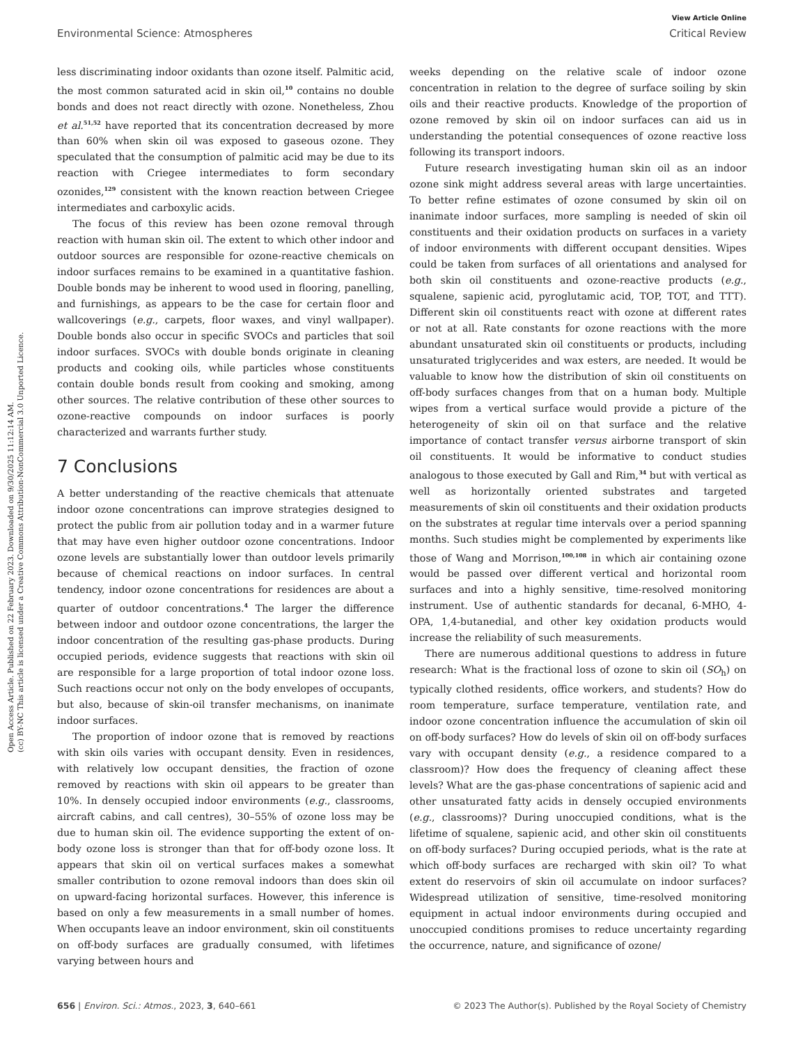Open Access Article. Published on 22 February 2023. Downloaded on 9/30/2025 11:12:14 AM.
(cc) BY-NC This article is licensed under a Creative Commons Attribution-NonCommercial 3.0 Unported Licence.
View Article Online
Environmental Science: Atmospheres Critical Review
less discriminating indoor oxidants than ozone itself. Palmitic acid, the most common saturated acid in skin oil,<sup>10</sup> contains no double bonds and does not react directly with ozone. Nonetheless, Zhou et al.<sup>51,52</sup> have reported that its concentration decreased by more than 60% when skin oil was exposed to gaseous ozone. They speculated that the consumption of palmitic acid may be due to its reaction with Criegee intermediates to form secondary ozonides,<sup>129</sup> consistent with the known reaction between Criegee intermediates and carboxylic acids.
The focus of this review has been ozone removal through reaction with human skin oil. The extent to which other indoor and outdoor sources are responsible for ozone-reactive chemicals on indoor surfaces remains to be examined in a quantitative fashion. Double bonds may be inherent to wood used in flooring, panelling, and furnishings, as appears to be the case for certain floor and wallcoverings (e.g., carpets, floor waxes, and vinyl wallpaper). Double bonds also occur in specific SVOCs and particles that soil indoor surfaces. SVOCs with double bonds originate in cleaning products and cooking oils, while particles whose constituents contain double bonds result from cooking and smoking, among other sources. The relative contribution of these other sources to ozone-reactive compounds on indoor surfaces is poorly characterized and warrants further study.
7 Conclusions
A better understanding of the reactive chemicals that attenuate indoor ozone concentrations can improve strategies designed to protect the public from air pollution today and in a warmer future that may have even higher outdoor ozone concentrations. Indoor ozone levels are substantially lower than outdoor levels primarily because of chemical reactions on indoor surfaces. In central tendency, indoor ozone concentrations for residences are about a quarter of outdoor concentrations.<sup>4</sup> The larger the difference between indoor and outdoor ozone concentrations, the larger the indoor concentration of the resulting gas-phase products. During occupied periods, evidence suggests that reactions with skin oil are responsible for a large proportion of total indoor ozone loss. Such reactions occur not only on the body envelopes of occupants, but also, because of skin-oil transfer mechanisms, on inanimate indoor surfaces.
The proportion of indoor ozone that is removed by reactions with skin oils varies with occupant density. Even in residences, with relatively low occupant densities, the fraction of ozone removed by reactions with skin oil appears to be greater than 10%. In densely occupied indoor environments (e.g., classrooms, aircraft cabins, and call centres), 30–55% of ozone loss may be due to human skin oil. The evidence supporting the extent of on-body ozone loss is stronger than that for off-body ozone loss. It appears that skin oil on vertical surfaces makes a somewhat smaller contribution to ozone removal indoors than does skin oil on upward-facing horizontal surfaces. However, this inference is based on only a few measurements in a small number of homes. When occupants leave an indoor environment, skin oil constituents on off-body surfaces are gradually consumed, with lifetimes varying between hours and
weeks depending on the relative scale of indoor ozone concentration in relation to the degree of surface soiling by skin oils and their reactive products. Knowledge of the proportion of ozone removed by skin oil on indoor surfaces can aid us in understanding the potential consequences of ozone reactive loss following its transport indoors.
Future research investigating human skin oil as an indoor ozone sink might address several areas with large uncertainties. To better refine estimates of ozone consumed by skin oil on inanimate indoor surfaces, more sampling is needed of skin oil constituents and their oxidation products on surfaces in a variety of indoor environments with different occupant densities. Wipes could be taken from surfaces of all orientations and analysed for both skin oil constituents and ozone-reactive products (e.g., squalene, sapienic acid, pyroglutamic acid, TOP, TOT, and TTT). Different skin oil constituents react with ozone at different rates or not at all. Rate constants for ozone reactions with the more abundant unsaturated skin oil constituents or products, including unsaturated triglycerides and wax esters, are needed. It would be valuable to know how the distribution of skin oil constituents on off-body surfaces changes from that on a human body. Multiple wipes from a vertical surface would provide a picture of the heterogeneity of skin oil on that surface and the relative importance of contact transfer versus airborne transport of skin oil constituents. It would be informative to conduct studies analogous to those executed by Gall and Rim,<sup>34</sup> but with vertical as well as horizontally oriented substrates and targeted measurements of skin oil constituents and their oxidation products on the substrates at regular time intervals over a period spanning months. Such studies might be complemented by experiments like those of Wang and Morrison,<sup>100,108</sup> in which air containing ozone would be passed over different vertical and horizontal room surfaces and into a highly sensitive, time-resolved monitoring instrument. Use of authentic standards for decanal, 6-MHO, 4-OPA, 1,4-butanedial, and other key oxidation products would increase the reliability of such measurements.
There are numerous additional questions to address in future research: What is the fractional loss of ozone to skin oil (SO<sub>h</sub>) on typically clothed residents, office workers, and students? How do room temperature, surface temperature, ventilation rate, and indoor ozone concentration influence the accumulation of skin oil on off-body surfaces? How do levels of skin oil on off-body surfaces vary with occupant density (e.g., a residence compared to a classroom)? How does the frequency of cleaning affect these levels? What are the gas-phase concentrations of sapienic acid and other unsaturated fatty acids in densely occupied environments (e.g., classrooms)? During unoccupied conditions, what is the lifetime of squalene, sapienic acid, and other skin oil constituents on off-body surfaces? During occupied periods, what is the rate at which off-body surfaces are recharged with skin oil? To what extent do reservoirs of skin oil accumulate on indoor surfaces? Widespread utilization of sensitive, time-resolved monitoring equipment in actual indoor environments during occupied and unoccupied conditions promises to reduce uncertainty regarding the occurrence, nature, and significance of ozone/
656 | Environ. Sci.: Atmos., 2023, 3, 640–661 © 2023 The Author(s). Published by the Royal Society of Chemistry